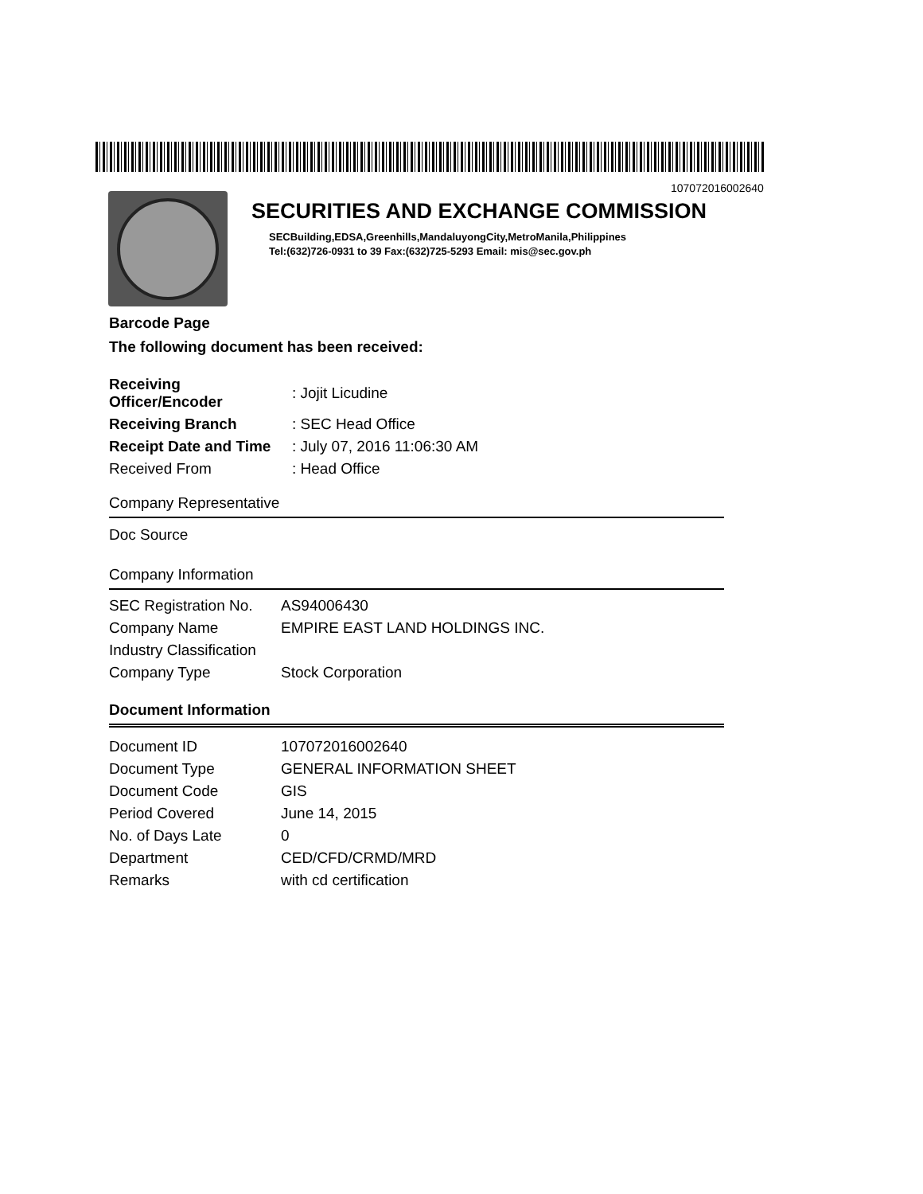107072016002640
SECURITIES AND EXCHANGE COMMISSION
SECBuilding,EDSA,Greenhills,MandaluyongCity,MetroManila,Philippines
Tel:(632)726-0931 to 39 Fax:(632)725-5293 Email: mis@sec.gov.ph
Barcode Page
The following document has been received:
| Receiving Officer/Encoder | : Jojit Licudine |
| Receiving Branch | : SEC Head Office |
| Receipt Date and Time | : July 07, 2016 11:06:30 AM |
| Received From | : Head Office |
Company Representative
Doc Source
Company Information
| SEC Registration No. | AS94006430 |
| Company Name | EMPIRE EAST LAND HOLDINGS INC. |
| Industry Classification | |
| Company Type | Stock Corporation |
Document Information
| Document ID | 107072016002640 |
| Document Type | GENERAL INFORMATION SHEET |
| Document Code | GIS |
| Period Covered | June 14, 2015 |
| No. of Days Late | 0 |
| Department | CED/CFD/CRMD/MRD |
| Remarks | with cd certification |